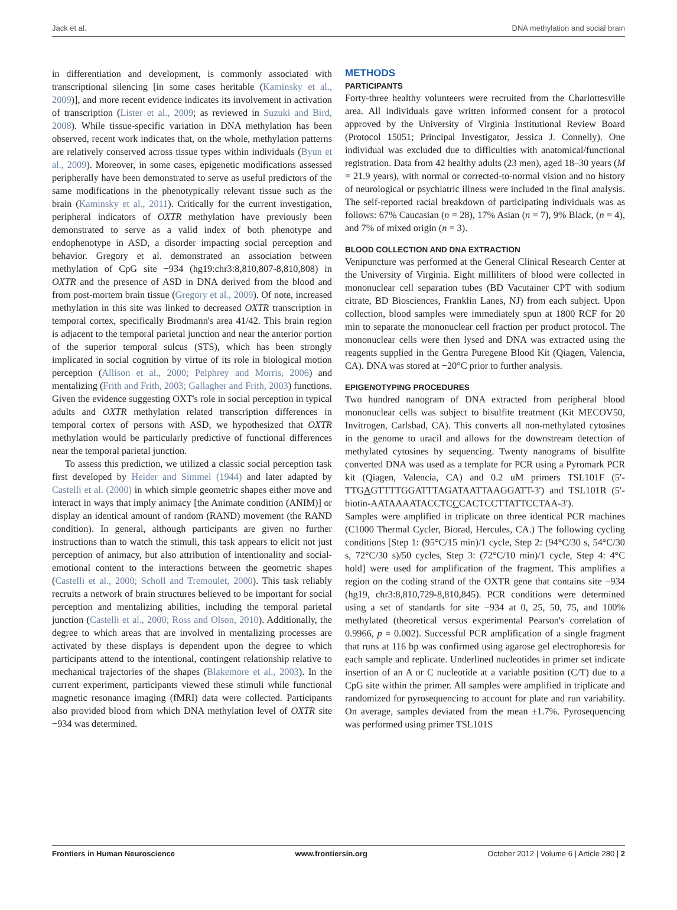Jack et al. DNA methylation and social brain
in differentiation and development, is commonly associated with transcriptional silencing [in some cases heritable (Kaminsky et al., 2009)], and more recent evidence indicates its involvement in activation of transcription (Lister et al., 2009; as reviewed in Suzuki and Bird, 2008). While tissue-specific variation in DNA methylation has been observed, recent work indicates that, on the whole, methylation patterns are relatively conserved across tissue types within individuals (Byun et al., 2009). Moreover, in some cases, epigenetic modifications assessed peripherally have been demonstrated to serve as useful predictors of the same modifications in the phenotypically relevant tissue such as the brain (Kaminsky et al., 2011). Critically for the current investigation, peripheral indicators of OXTR methylation have previously been demonstrated to serve as a valid index of both phenotype and endophenotype in ASD, a disorder impacting social perception and behavior. Gregory et al. demonstrated an association between methylation of CpG site −934 (hg19:chr3:8,810,807-8,810,808) in OXTR and the presence of ASD in DNA derived from the blood and from post-mortem brain tissue (Gregory et al., 2009). Of note, increased methylation in this site was linked to decreased OXTR transcription in temporal cortex, specifically Brodmann's area 41/42. This brain region is adjacent to the temporal parietal junction and near the anterior portion of the superior temporal sulcus (STS), which has been strongly implicated in social cognition by virtue of its role in biological motion perception (Allison et al., 2000; Pelphrey and Morris, 2006) and mentalizing (Frith and Frith, 2003; Gallagher and Frith, 2003) functions. Given the evidence suggesting OXT's role in social perception in typical adults and OXTR methylation related transcription differences in temporal cortex of persons with ASD, we hypothesized that OXTR methylation would be particularly predictive of functional differences near the temporal parietal junction.
To assess this prediction, we utilized a classic social perception task first developed by Heider and Simmel (1944) and later adapted by Castelli et al. (2000) in which simple geometric shapes either move and interact in ways that imply animacy [the Animate condition (ANIM)] or display an identical amount of random (RAND) movement (the RAND condition). In general, although participants are given no further instructions than to watch the stimuli, this task appears to elicit not just perception of animacy, but also attribution of intentionality and social-emotional content to the interactions between the geometric shapes (Castelli et al., 2000; Scholl and Tremoulet, 2000). This task reliably recruits a network of brain structures believed to be important for social perception and mentalizing abilities, including the temporal parietal junction (Castelli et al., 2000; Ross and Olson, 2010). Additionally, the degree to which areas that are involved in mentalizing processes are activated by these displays is dependent upon the degree to which participants attend to the intentional, contingent relationship relative to mechanical trajectories of the shapes (Blakemore et al., 2003). In the current experiment, participants viewed these stimuli while functional magnetic resonance imaging (fMRI) data were collected. Participants also provided blood from which DNA methylation level of OXTR site −934 was determined.
METHODS
PARTICIPANTS
Forty-three healthy volunteers were recruited from the Charlottesville area. All individuals gave written informed consent for a protocol approved by the University of Virginia Institutional Review Board (Protocol 15051; Principal Investigator, Jessica J. Connelly). One individual was excluded due to difficulties with anatomical/functional registration. Data from 42 healthy adults (23 men), aged 18–30 years (M = 21.9 years), with normal or corrected-to-normal vision and no history of neurological or psychiatric illness were included in the final analysis. The self-reported racial breakdown of participating individuals was as follows: 67% Caucasian (n = 28), 17% Asian (n = 7), 9% Black, (n = 4), and 7% of mixed origin (n = 3).
BLOOD COLLECTION AND DNA EXTRACTION
Venipuncture was performed at the General Clinical Research Center at the University of Virginia. Eight milliliters of blood were collected in mononuclear cell separation tubes (BD Vacutainer CPT with sodium citrate, BD Biosciences, Franklin Lanes, NJ) from each subject. Upon collection, blood samples were immediately spun at 1800 RCF for 20 min to separate the mononuclear cell fraction per product protocol. The mononuclear cells were then lysed and DNA was extracted using the reagents supplied in the Gentra Puregene Blood Kit (Qiagen, Valencia, CA). DNA was stored at −20°C prior to further analysis.
EPIGENOTYPING PROCEDURES
Two hundred nanogram of DNA extracted from peripheral blood mononuclear cells was subject to bisulfite treatment (Kit MECOV50, Invitrogen, Carlsbad, CA). This converts all non-methylated cytosines in the genome to uracil and allows for the downstream detection of methylated cytosines by sequencing. Twenty nanograms of bisulfite converted DNA was used as a template for PCR using a Pyromark PCR kit (Qiagen, Valencia, CA) and 0.2 uM primers TSL101F (5′-TTGAGTTTTGGATTTAGATAATTAAGGATT-3′) and TSL101R (5′-biotin-AATAAAATACCTCCCACTCCTTATTCCTAA-3′).
Samples were amplified in triplicate on three identical PCR machines (C1000 Thermal Cycler, Biorad, Hercules, CA.) The following cycling conditions [Step 1: (95°C/15 min)/1 cycle, Step 2: (94°C/30 s, 54°C/30 s, 72°C/30 s)/50 cycles, Step 3: (72°C/10 min)/1 cycle, Step 4: 4°C hold] were used for amplification of the fragment. This amplifies a region on the coding strand of the OXTR gene that contains site −934 (hg19, chr3:8,810,729-8,810,845). PCR conditions were determined using a set of standards for site −934 at 0, 25, 50, 75, and 100% methylated (theoretical versus experimental Pearson's correlation of 0.9966, p = 0.002). Successful PCR amplification of a single fragment that runs at 116 bp was confirmed using agarose gel electrophoresis for each sample and replicate. Underlined nucleotides in primer set indicate insertion of an A or C nucleotide at a variable position (C/T) due to a CpG site within the primer. All samples were amplified in triplicate and randomized for pyrosequencing to account for plate and run variability. On average, samples deviated from the mean ±1.7%. Pyrosequencing was performed using primer TSL101S
Frontiers in Human Neuroscience www.frontiersin.org October 2012 | Volume 6 | Article 280 | 2